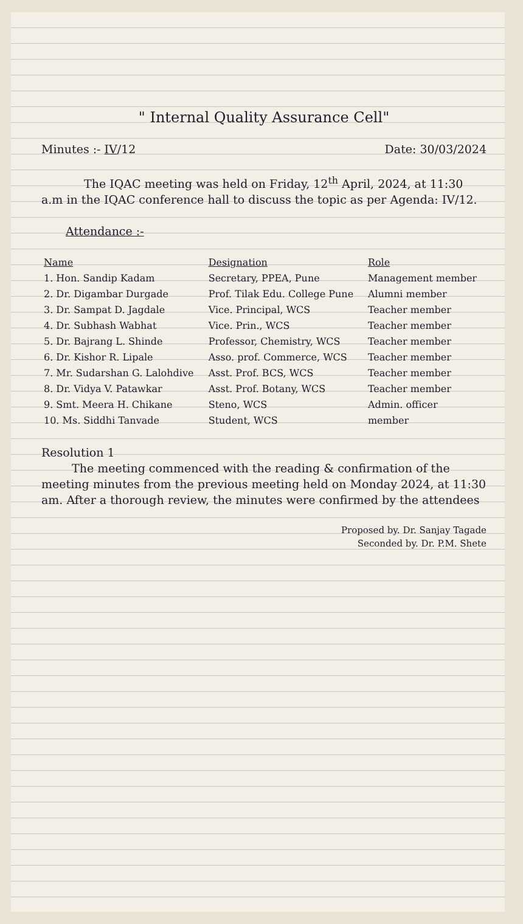" Internal Quality Assurance Cell"
Minutes :- IV/12 Date: 30/03/2024
The IQAC meeting was held on Friday, 12<sup>th</sup> April, 2024, at 11:30 a.m in the IQAC conference hall to discuss the topic as per Agenda: IV/12.
Attendance :-
| Name | Designation | Role |
| --- | --- | --- |
| 1. Hon. Sandip Kadam | Secretary, PPEA, Pune | Management member |
| 2. Dr. Digambar Durgade | Prof. Tilak Edu. College Pune | Alumni member |
| 3. Dr. Sampat D. Jagdale | Vice. Principal, WCS | Teacher member |
| 4. Dr. Subhash Wabhat | Vice. Prin., WCS | Teacher member |
| 5. Dr. Bajrang L. Shinde | Professor, Chemistry, WCS | Teacher member |
| 6. Dr. Kishor R. Lipale | Asso. prof. Commerce, WCS | Teacher member |
| 7. Mr. Sudarshan G. Lalohdive | Asst. Prof. BCS, WCS | Teacher member |
| 8. Dr. Vidya V. Patawkar | Asst. Prof. Botany, WCS | Teacher member |
| 9. Smt. Meera H. Chikane | Steno, WCS | Admin. officer |
| 10. Ms. Siddhi Tanvade | Student, WCS | member |
Resolution 1
The meeting commenced with the reading & confirmation of the meeting minutes from the previous meeting held on Monday 2024, at 11:30 am. After a thorough review, the minutes were confirmed by the attendees
Proposed by. Dr. Sanjay Tagade
Seconded by. Dr. P.M. Shete